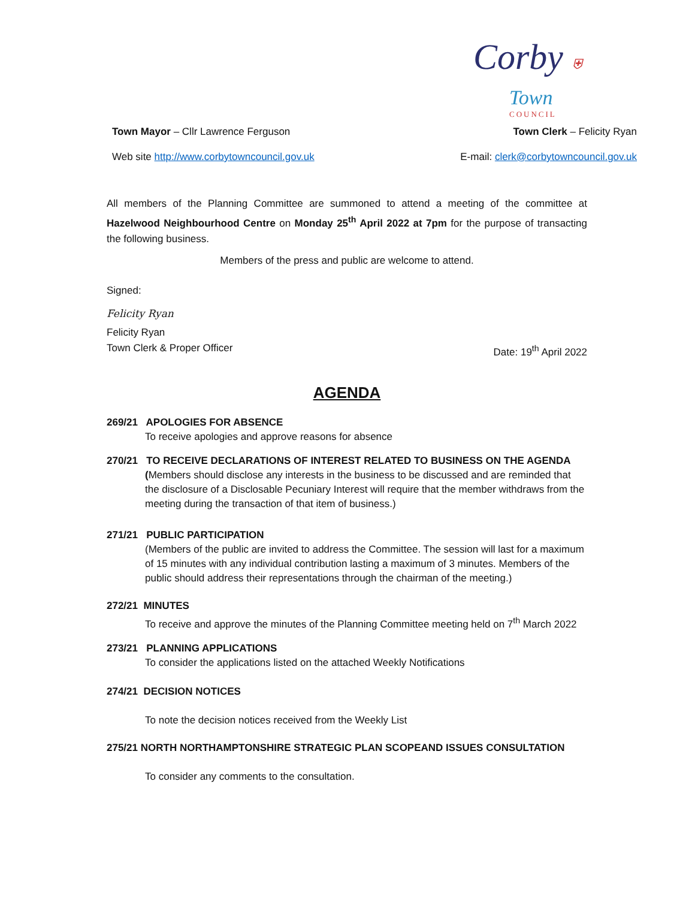Corby ⛨
Town
COUNCIL
Town Mayor – Cllr Lawrence Ferguson Town Clerk – Felicity Ryan
Web site http://www.corbytowncouncil.gov.uk E-mail: clerk@corbytowncouncil.gov.uk
All members of the Planning Committee are summoned to attend a meeting of the committee at Hazelwood Neighbourhood Centre on Monday 25<sup>th</sup> April 2022 at 7pm for the purpose of transacting the following business.
Members of the press and public are welcome to attend.
Signed:
Felicity Ryan
Felicity Ryan
Town Clerk & Proper Officer Date: 19<sup>th</sup> April 2022
AGENDA
269/21 APOLOGIES FOR ABSENCE
To receive apologies and approve reasons for absence
270/21 TO RECEIVE DECLARATIONS OF INTEREST RELATED TO BUSINESS ON THE AGENDA
(Members should disclose any interests in the business to be discussed and are reminded that the disclosure of a Disclosable Pecuniary Interest will require that the member withdraws from the meeting during the transaction of that item of business.)
271/21 PUBLIC PARTICIPATION
(Members of the public are invited to address the Committee. The session will last for a maximum of 15 minutes with any individual contribution lasting a maximum of 3 minutes. Members of the public should address their representations through the chairman of the meeting.)
272/21 MINUTES
To receive and approve the minutes of the Planning Committee meeting held on 7<sup>th</sup> March 2022
273/21 PLANNING APPLICATIONS
To consider the applications listed on the attached Weekly Notifications
274/21 DECISION NOTICES
To note the decision notices received from the Weekly List
275/21 NORTH NORTHAMPTONSHIRE STRATEGIC PLAN SCOPEAND ISSUES CONSULTATION
To consider any comments to the consultation.